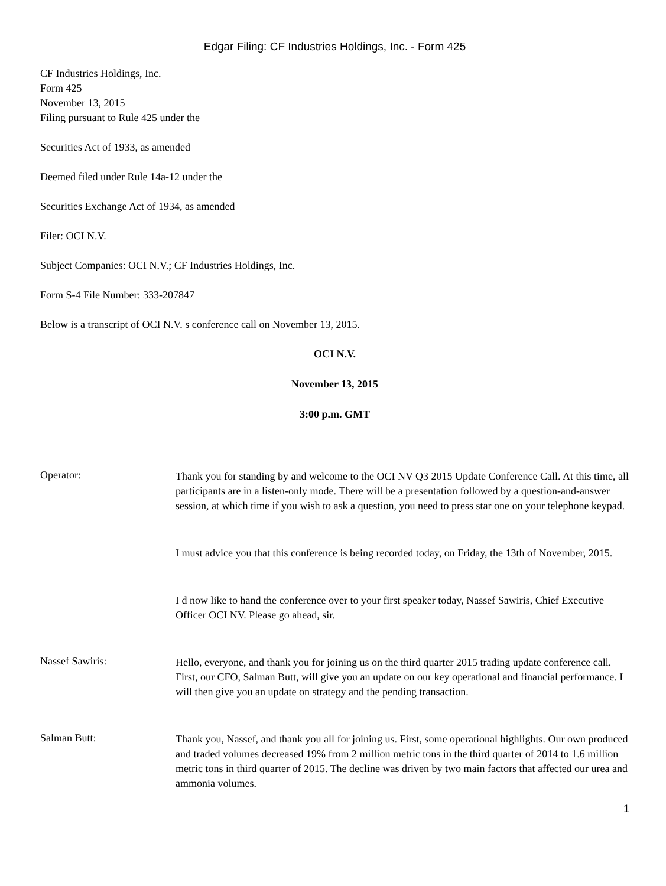Edgar Filing: CF Industries Holdings, Inc. - Form 425
CF Industries Holdings, Inc.
Form 425
November 13, 2015
Filing pursuant to Rule 425 under the
Securities Act of 1933, as amended
Deemed filed under Rule 14a-12 under the
Securities Exchange Act of 1934, as amended
Filer: OCI N.V.
Subject Companies: OCI N.V.; CF Industries Holdings, Inc.
Form S-4 File Number: 333-207847
Below is a transcript of OCI N.V. s conference call on November 13, 2015.
OCI N.V.
November 13, 2015
3:00 p.m. GMT
Operator:
Thank you for standing by and welcome to the OCI NV Q3 2015 Update Conference Call. At this time, all participants are in a listen-only mode. There will be a presentation followed by a question-and-answer session, at which time if you wish to ask a question, you need to press star one on your telephone keypad.
I must advice you that this conference is being recorded today, on Friday, the 13th of November, 2015.
I d now like to hand the conference over to your first speaker today, Nassef Sawiris, Chief Executive Officer OCI NV. Please go ahead, sir.
Nassef Sawiris:
Hello, everyone, and thank you for joining us on the third quarter 2015 trading update conference call. First, our CFO, Salman Butt, will give you an update on our key operational and financial performance. I will then give you an update on strategy and the pending transaction.
Salman Butt:
Thank you, Nassef, and thank you all for joining us. First, some operational highlights. Our own produced and traded volumes decreased 19% from 2 million metric tons in the third quarter of 2014 to 1.6 million metric tons in third quarter of 2015. The decline was driven by two main factors that affected our urea and ammonia volumes.
1